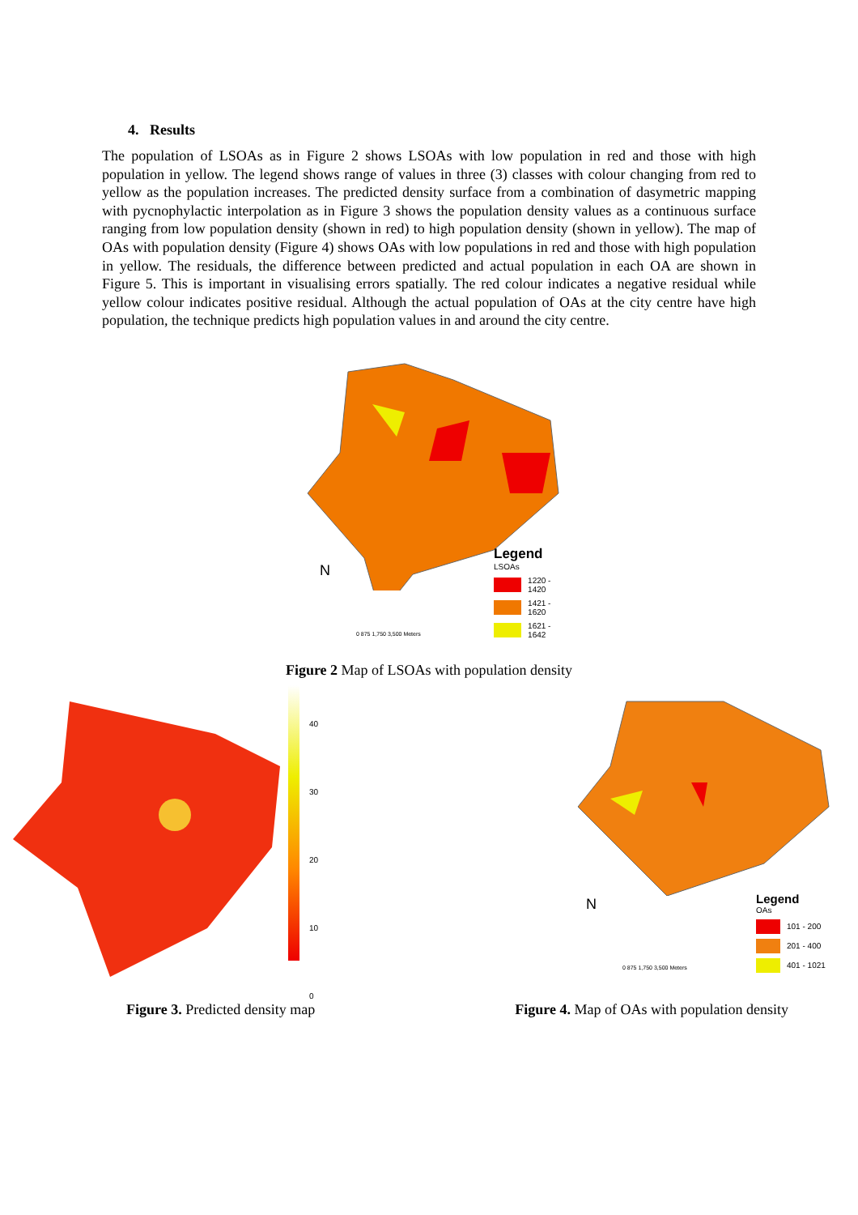4. Results
The population of LSOAs as in Figure 2 shows LSOAs with low population in red and those with high population in yellow. The legend shows range of values in three (3) classes with colour changing from red to yellow as the population increases. The predicted density surface from a combination of dasymetric mapping with pycnophylactic interpolation as in Figure 3 shows the population density values as a continuous surface ranging from low population density (shown in red) to high population density (shown in yellow). The map of OAs with population density (Figure 4) shows OAs with low populations in red and those with high population in yellow. The residuals, the difference between predicted and actual population in each OA are shown in Figure 5. This is important in visualising errors spatially. The red colour indicates a negative residual while yellow colour indicates positive residual. Although the actual population of OAs at the city centre have high population, the technique predicts high population values in and around the city centre.
Legend
LSOAs
1220 - 1420
1421 - 1620
1621 - 1642
N
0 875 1,750 3,500 Meters
Figure 2 Map of LSOAs with population density
40
30
20
10
0
Legend
OAs
101 - 200
201 - 400
401 - 1021
N
0 875 1,750 3,500 Meters
Figure 3. Predicted density map Figure 4. Map of OAs with population density